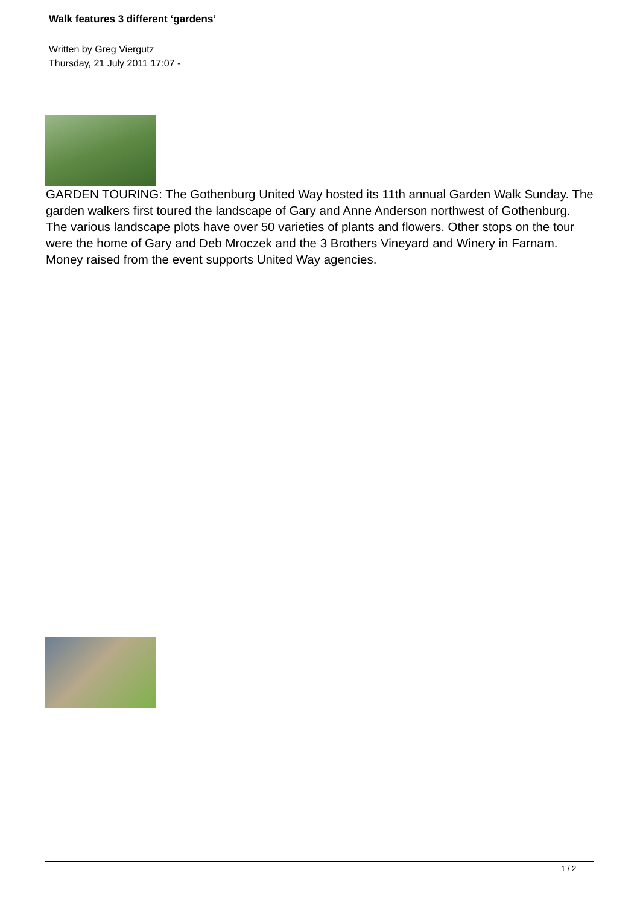Walk features 3 different ‘gardens’
Written by Greg Viergutz
Thursday, 21 July 2011 17:07 -
GARDEN TOURING: The Gothenburg United Way hosted its 11th annual Garden Walk Sunday. The garden walkers first toured the landscape of Gary and Anne Anderson northwest of Gothenburg. The various landscape plots have over 50 varieties of plants and flowers. Other stops on the tour were the home of Gary and Deb Mroczek and the 3 Brothers Vineyard and Winery in Farnam. Money raised from the event supports United Way agencies.
1 / 2